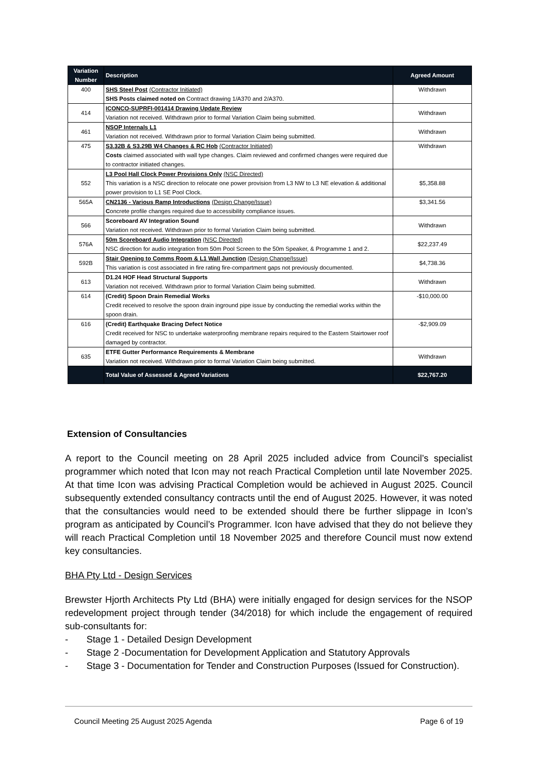| Variation Number | Description | Agreed Amount |
| --- | --- | --- |
| 400 | SHS Steel Post (Contractor Initiated) SHS Posts claimed noted on Contract drawing 1/A370 and 2/A370. | Withdrawn |
| 414 | ICONCO-SUPRFI-001414 Drawing Update Review Variation not received. Withdrawn prior to formal Variation Claim being submitted. | Withdrawn |
| 461 | NSOP Internals L1 Variation not received. Withdrawn prior to formal Variation Claim being submitted. | Withdrawn |
| 475 | S3.32B & S3.29B W4 Changes & RC Hob (Contractor Initiated) Costs claimed associated with wall type changes. Claim reviewed and confirmed changes were required due to contractor initiated changes. | Withdrawn |
| 552 | L3 Pool Hall Clock Power Provisions Only (NSC Directed) This variation is a NSC direction to relocate one power provision from L3 NW to L3 NE elevation & additional power provision to L1 SE Pool Clock. | $5,358.88 |
| 565A | CN2136 - Various Ramp Introductions (Design Change/Issue) C oncrete profile changes required due to accessibility compliance issues. | $3,341.56 |
| 566 | Scoreboard AV Integration Sound Variation not received. Withdrawn prior to formal Variation Claim being submitted. | Withdrawn |
| 576A | 50m Scoreboard Audio Integration (NSC Directed) NSC direction for audio integration from 50m Pool Screen to the 50m Speaker, & Programme 1 and 2. | $22,237.49 |
| 592B | Stair Opening to Comms Room & L1 Wall Junction (Design Change/Issue) This variation is cost associated in fire rating fire-compartment gaps not previously documented. | $4,738.36 |
| 613 | D1.24 HOF Head Structural Supports Variation not received. Withdrawn prior to formal Variation Claim being submitted. | Withdrawn |
| 614 | (Credit) Spoon Drain Remedial Works Credit received to resolve the spoon drain inground pipe issue by conducting the remedial works within the spoon drain. | -$10,000.00 |
| 616 | (Credit) Earthquake Bracing Defect Notice Credit received for NSC to undertake waterproofing membrane repairs required to the Eastern Stairtower roof damaged by contractor. | -$2,909.09 |
| 635 | ETFE Gutter Performance Requirements & Membrane Variation not received. Withdrawn prior to formal Variation Claim being submitted. | Withdrawn |
| | Total Value of Assessed & Agreed Variations | $22,767.20 |
Extension of Consultancies
A report to the Council meeting on 28 April 2025 included advice from Council’s specialist programmer which noted that Icon may not reach Practical Completion until late November 2025. At that time Icon was advising Practical Completion would be achieved in August 2025. Council subsequently extended consultancy contracts until the end of August 2025. However, it was noted that the consultancies would need to be extended should there be further slippage in Icon’s program as anticipated by Council’s Programmer. Icon have advised that they do not believe they will reach Practical Completion until 18 November 2025 and therefore Council must now extend key consultancies.
BHA Pty Ltd - Design Services
Brewster Hjorth Architects Pty Ltd (BHA) were initially engaged for design services for the NSOP redevelopment project through tender (34/2018) for which include the engagement of required sub-consultants for:
- Stage 1 - Detailed Design Development
- Stage 2 -Documentation for Development Application and Statutory Approvals
- Stage 3 - Documentation for Tender and Construction Purposes (Issued for Construction).
Council Meeting 25 August 2025 Agenda Page 6 of 19